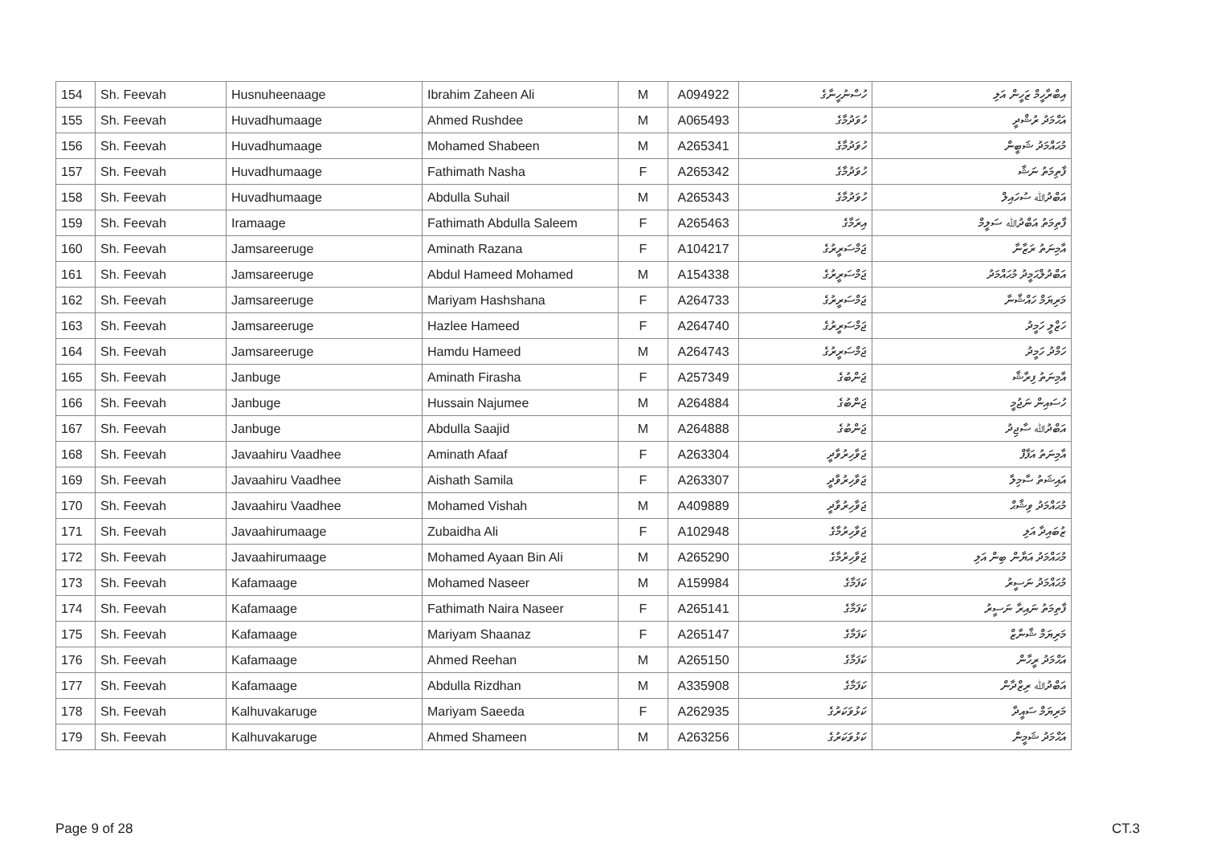| 154 | Sh. Feevah | Husnuheenaage | Ibrahim Zaheen Ali | M | A094922 | ހުސްނުހީނާގެ | އިބްރާހީމް ޒަހީން އަލި |
| 155 | Sh. Feevah | Huvadhumaage | Ahmed Rushdee | M | A065493 | ހުވަދުމާގެ | އަޙްމަދު ރުޝްދީ |
| 156 | Sh. Feevah | Huvadhumaage | Mohamed Shabeen | M | A265341 | ހުވަދުމާގެ | މުޙައްމަދު ޝަބީން |
| 157 | Sh. Feevah | Huvadhumaage | Fathimath Nasha | F | A265342 | ހުވަދުމާގެ | ފާތިމަތު ނަޝާ |
| 158 | Sh. Feevah | Huvadhumaage | Abdulla Suhail | M | A265343 | ހުވަދުމާގެ | އަބްދުﷲ ސުހައިލް |
| 159 | Sh. Feevah | Iramaage | Fathimath Abdulla Saleem | F | A265463 | އިރަމާގެ | ފާތިމަތު އަބްދުﷲ ސަލީމް |
| 160 | Sh. Feevah | Jamsareeruge | Aminath Razana | F | A104217 | ޖަމްސަރީރުގެ | އާމިނަތު ރަޒާނާ |
| 161 | Sh. Feevah | Jamsareeruge | Abdul Hameed Mohamed | M | A154338 | ޖަމްސަރީރުގެ | އަބްދުލްޙަމީދު މުޙައްމަދު |
| 162 | Sh. Feevah | Jamsareeruge | Mariyam Hashshana | F | A264733 | ޖަމްސަރީރުގެ | މަރިޔަމް ހައްޝާނާ |
| 163 | Sh. Feevah | Jamsareeruge | Hazlee Hameed | F | A264740 | ޖަމްސަރީރުގެ | ހަޒްލީ ހަމީދު |
| 164 | Sh. Feevah | Jamsareeruge | Hamdu Hameed | M | A264743 | ޖަމްސަރީރުގެ | ހަމްދު ހަމީދު |
| 165 | Sh. Feevah | Janbuge | Aminath Firasha | F | A257349 | ޖަންބުގެ | އާމިނަތު ފިރާޝާ |
| 166 | Sh. Feevah | Janbuge | Hussain Najumee | M | A264884 | ޖަންބުގެ | ހުސައިން ނަޖުމީ |
| 167 | Sh. Feevah | Janbuge | Abdulla Saajid | M | A264888 | ޖަންބުގެ | އަބްދުﷲ ސާޖިދު |
| 168 | Sh. Feevah | Javaahiru Vaadhee | Aminath Afaaf | F | A263304 | ޖަވާހިރުވާދީ | އާމިނަތު އަފާފް |
| 169 | Sh. Feevah | Javaahiru Vaadhee | Aishath Samila | F | A263307 | ޖަވާހިރުވާދީ | އައިޝަތު ސާމިލާ |
| 170 | Sh. Feevah | Javaahiru Vaadhee | Mohamed Vishah | M | A409889 | ޖަވާހިރުވާދީ | މުޙައްމަދު ވިޝާޙް |
| 171 | Sh. Feevah | Javaahirumaage | Zubaidha Ali | F | A102948 | ޖަވާހިރުމާގެ | ޒުބައިދާ އަލި |
| 172 | Sh. Feevah | Javaahirumaage | Mohamed Ayaan Bin Ali | M | A265290 | ޖަވާހިރުމާގެ | މުޙައްމަދު އަޔާން ބިން އަލި |
| 173 | Sh. Feevah | Kafamaage | Mohamed Naseer | M | A159984 | ކަފަމާގެ | މުޙައްމަދު ނަސީރު |
| 174 | Sh. Feevah | Kafamaage | Fathimath Naira Naseer | F | A265141 | ކަފަމާގެ | ފާތިމަތު ނައިރާ ނަސީރު |
| 175 | Sh. Feevah | Kafamaage | Mariyam Shaanaz | F | A265147 | ކަފަމާގެ | މަރިޔަމް ޝާނާޒް |
| 176 | Sh. Feevah | Kafamaage | Ahmed Reehan | M | A265150 | ކަފަމާގެ | އަޙްމަދު ރީހާން |
| 177 | Sh. Feevah | Kafamaage | Abdulla Rizdhan | M | A335908 | ކަފަމާގެ | އަބްދުﷲ ރިޒްދާން |
| 178 | Sh. Feevah | Kalhuvakaruge | Mariyam Saeeda | F | A262935 | ކަޅުވަކަރުގެ | މަރިޔަމް ސައީދާ |
| 179 | Sh. Feevah | Kalhuvakaruge | Ahmed Shameen | M | A263256 | ކަޅުވަކަރުގެ | އަޙްމަދު ޝަމީން |
Page 9 of 28 CT.3